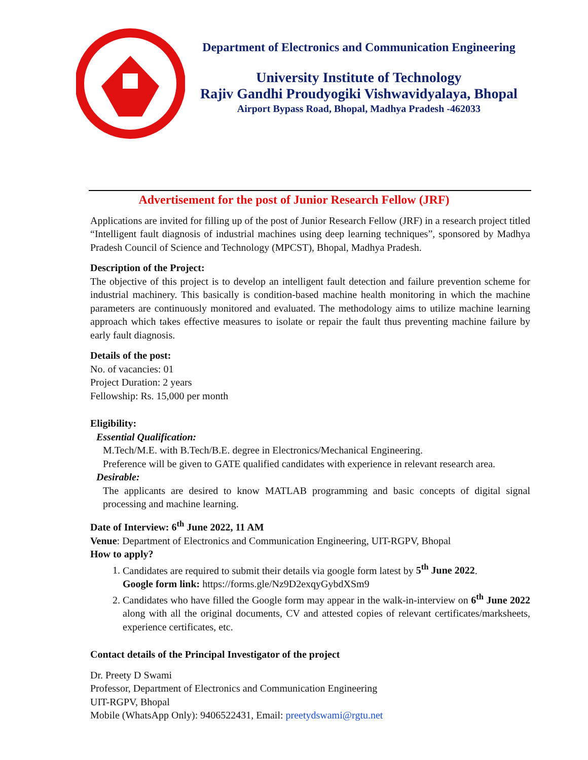Department of Electronics and Communication Engineering
University Institute of Technology
Rajiv Gandhi Proudyogiki Vishwavidyalaya, Bhopal
Airport Bypass Road, Bhopal, Madhya Pradesh -462033
Advertisement for the post of Junior Research Fellow (JRF)
Applications are invited for filling up of the post of Junior Research Fellow (JRF) in a research project titled “Intelligent fault diagnosis of industrial machines using deep learning techniques”, sponsored by Madhya Pradesh Council of Science and Technology (MPCST), Bhopal, Madhya Pradesh.
Description of the Project:
The objective of this project is to develop an intelligent fault detection and failure prevention scheme for industrial machinery. This basically is condition-based machine health monitoring in which the machine parameters are continuously monitored and evaluated. The methodology aims to utilize machine learning approach which takes effective measures to isolate or repair the fault thus preventing machine failure by early fault diagnosis.
Details of the post:
No. of vacancies: 01
Project Duration: 2 years
Fellowship: Rs. 15,000 per month
Eligibility:
Essential Qualification:
M.Tech/M.E. with B.Tech/B.E. degree in Electronics/Mechanical Engineering.
Preference will be given to GATE qualified candidates with experience in relevant research area.
Desirable:
The applicants are desired to know MATLAB programming and basic concepts of digital signal processing and machine learning.
Date of Interview: 6<sup>th</sup> June 2022, 11 AM
Venue: Department of Electronics and Communication Engineering, UIT-RGPV, Bhopal
How to apply?
1. Candidates are required to submit their details via google form latest by 5<sup>th</sup> June 2022.
Google form link: https://forms.gle/Nz9D2exqyGybdXSm9
2. Candidates who have filled the Google form may appear in the walk-in-interview on 6<sup>th</sup> June 2022 along with all the original documents, CV and attested copies of relevant certificates/marksheets, experience certificates, etc.
Contact details of the Principal Investigator of the project
Dr. Preety D Swami
Professor, Department of Electronics and Communication Engineering
UIT-RGPV, Bhopal
Mobile (WhatsApp Only): 9406522431, Email: preetydswami@rgtu.net